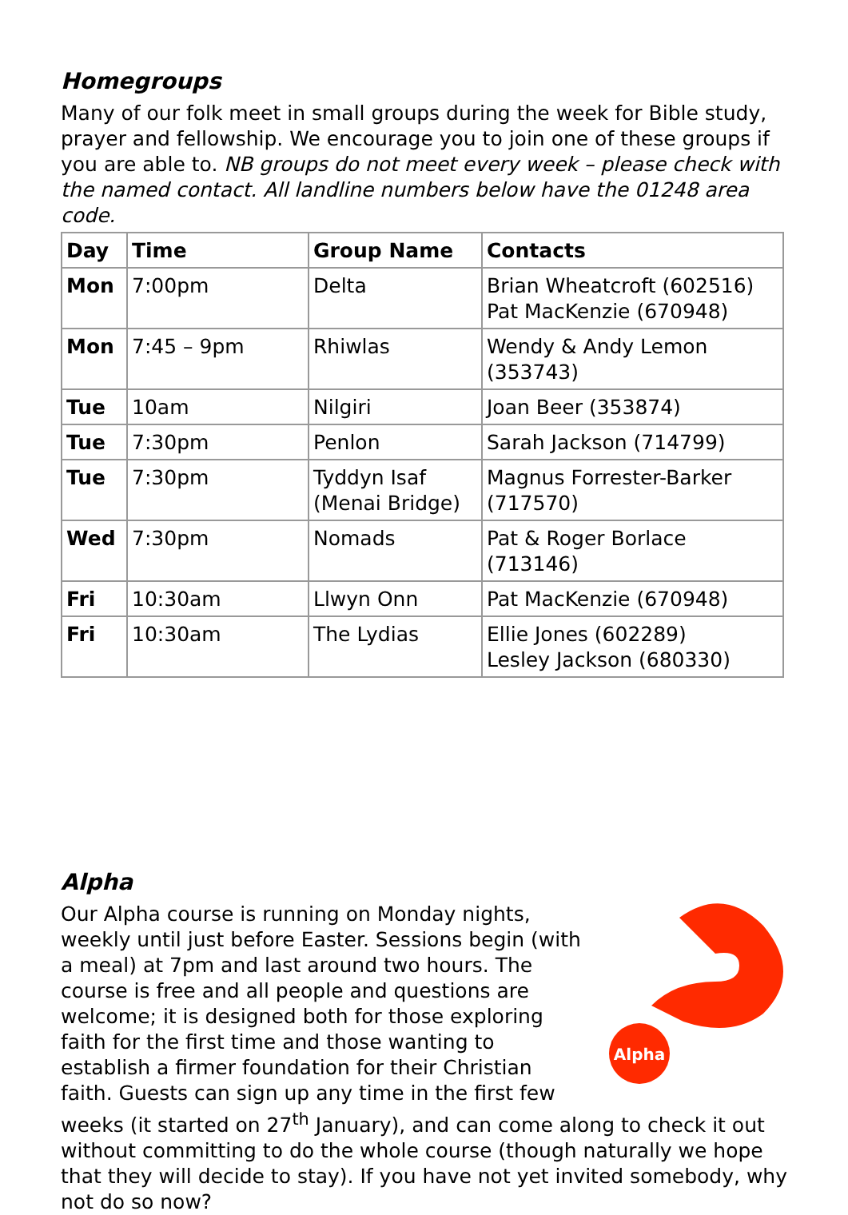Homegroups
Many of our folk meet in small groups during the week for Bible study, prayer and fellowship. We encourage you to join one of these groups if you are able to. NB groups do not meet every week – please check with the named contact. All landline numbers below have the 01248 area code.
| Day | Time | Group Name | Contacts |
| --- | --- | --- | --- |
| Mon | 7:00pm | Delta | Brian Wheatcroft (602516) Pat MacKenzie (670948) |
| Mon | 7:45 – 9pm | Rhiwlas | Wendy & Andy Lemon (353743) |
| Tue | 10am | Nilgiri | Joan Beer (353874) |
| Tue | 7:30pm | Penlon | Sarah Jackson (714799) |
| Tue | 7:30pm | Tyddyn Isaf (Menai Bridge) | Magnus Forrester-Barker (717570) |
| Wed | 7:30pm | Nomads | Pat & Roger Borlace (713146) |
| Fri | 10:30am | Llwyn Onn | Pat MacKenzie (670948) |
| Fri | 10:30am | The Lydias | Ellie Jones (602289) Lesley Jackson (680330) |
Alpha
Alpha
Our Alpha course is running on Monday nights, weekly until just before Easter. Sessions begin (with a meal) at 7pm and last around two hours. The course is free and all people and questions are welcome; it is designed both for those exploring faith for the first time and those wanting to establish a firmer foundation for their Christian faith. Guests can sign up any time in the first few weeks (it started on 27<sup>th</sup> January), and can come along to check it out without committing to do the whole course (though naturally we hope that they will decide to stay). If you have not yet invited somebody, why not do so now?